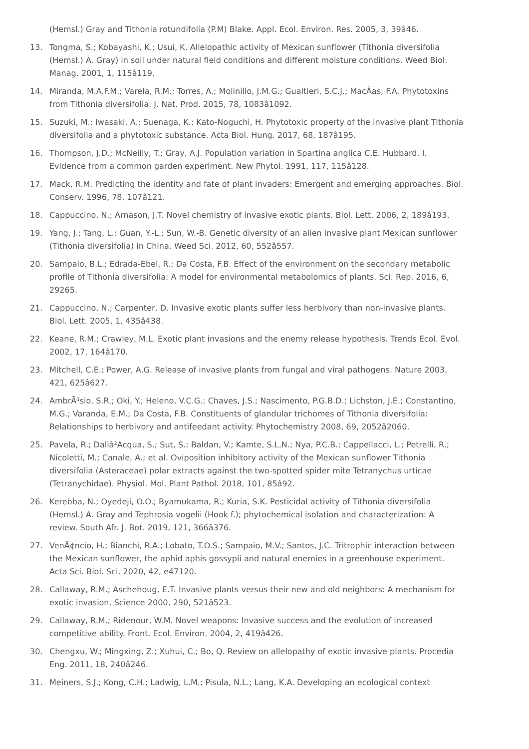(Hemsl.) Gray and Tithonia rotundifolia (P.M) Blake. Appl. Ecol. Environ. Res. 2005, 3, 39â46.
13. Tongma, S.; Kobayashi, K.; Usui, K. Allelopathic activity of Mexican sunflower (Tithonia diversifolia (Hemsl.) A. Gray) in soil under natural field conditions and different moisture conditions. Weed Biol. Manag. 2001, 1, 115â119.
14. Miranda, M.A.F.M.; Varela, R.M.; Torres, A.; Molinillo, J.M.G.; Gualtieri, S.C.J.; MacÃas, F.A. Phytotoxins from Tithonia diversifolia. J. Nat. Prod. 2015, 78, 1083â1092.
15. Suzuki, M.; Iwasaki, A.; Suenaga, K.; Kato-Noguchi, H. Phytotoxic property of the invasive plant Tithonia diversifolia and a phytotoxic substance. Acta Biol. Hung. 2017, 68, 187â195.
16. Thompson, J.D.; McNeilly, T.; Gray, A.J. Population variation in Spartina anglica C.E. Hubbard. I. Evidence from a common garden experiment. New Phytol. 1991, 117, 115â128.
17. Mack, R.M. Predicting the identity and fate of plant invaders: Emergent and emerging approaches. Biol. Conserv. 1996, 78, 107â121.
18. Cappuccino, N.; Arnason, J.T. Novel chemistry of invasive exotic plants. Biol. Lett. 2006, 2, 189â193.
19. Yang, J.; Tang, L.; Guan, Y.-L.; Sun, W.-B. Genetic diversity of an alien invasive plant Mexican sunflower (Tithonia diversifolia) in China. Weed Sci. 2012, 60, 552â557.
20. Sampaio, B.L.; Edrada-Ebel, R.; Da Costa, F.B. Effect of the environment on the secondary metabolic profile of Tithonia diversifolia: A model for environmental metabolomics of plants. Sci. Rep. 2016, 6, 29265.
21. Cappuccino, N.; Carpenter, D. Invasive exotic plants suffer less herbivory than non-invasive plants. Biol. Lett. 2005, 1, 435â438.
22. Keane, R.M.; Crawley, M.L. Exotic plant invasions and the enemy release hypothesis. Trends Ecol. Evol. 2002, 17, 164â170.
23. Mitchell, C.E.; Power, A.G. Release of invasive plants from fungal and viral pathogens. Nature 2003, 421, 625â627.
24. AmbrÃ³sio, S.R.; Oki, Y.; Heleno, V.C.G.; Chaves, J.S.; Nascimento, P.G.B.D.; Lichston, J.E.; Constantino, M.G.; Varanda, E.M.; Da Costa, F.B. Constituents of glandular trichomes of Tithonia diversifolia: Relationships to herbivory and antifeedant activity. Phytochemistry 2008, 69, 2052â2060.
25. Pavela, R.; Dallâ²Acqua, S.; Sut, S.; Baldan, V.; Kamte, S.L.N.; Nya, P.C.B.; Cappellacci, L.; Petrelli, R.; Nicoletti, M.; Canale, A.; et al. Oviposition inhibitory activity of the Mexican sunflower Tithonia diversifolia (Asteraceae) polar extracts against the two-spotted spider mite Tetranychus urticae (Tetranychidae). Physiol. Mol. Plant Pathol. 2018, 101, 85â92.
26. Kerebba, N.; Oyedeji, O.O.; Byamukama, R.; Kuria, S.K. Pesticidal activity of Tithonia diversifolia (Hemsl.) A. Gray and Tephrosia vogelii (Hook f.); phytochemical isolation and characterization: A review. South Afr. J. Bot. 2019, 121, 366â376.
27. VenÃ¢ncio, H.; Bianchi, R.A.; Lobato, T.O.S.; Sampaio, M.V.; Santos, J.C. Tritrophic interaction between the Mexican sunflower, the aphid aphis gossypii and natural enemies in a greenhouse experiment. Acta Sci. Biol. Sci. 2020, 42, e47120.
28. Callaway, R.M.; Aschehoug, E.T. Invasive plants versus their new and old neighbors: A mechanism for exotic invasion. Science 2000, 290, 521â523.
29. Callaway, R.M.; Ridenour, W.M. Novel weapons: Invasive success and the evolution of increased competitive ability. Front. Ecol. Environ. 2004, 2, 419â426.
30. Chengxu, W.; Mingxing, Z.; Xuhui, C.; Bo, Q. Review on allelopathy of exotic invasive plants. Procedia Eng. 2011, 18, 240â246.
31. Meiners, S.J.; Kong, C.H.; Ladwig, L.M.; Pisula, N.L.; Lang, K.A. Developing an ecological context